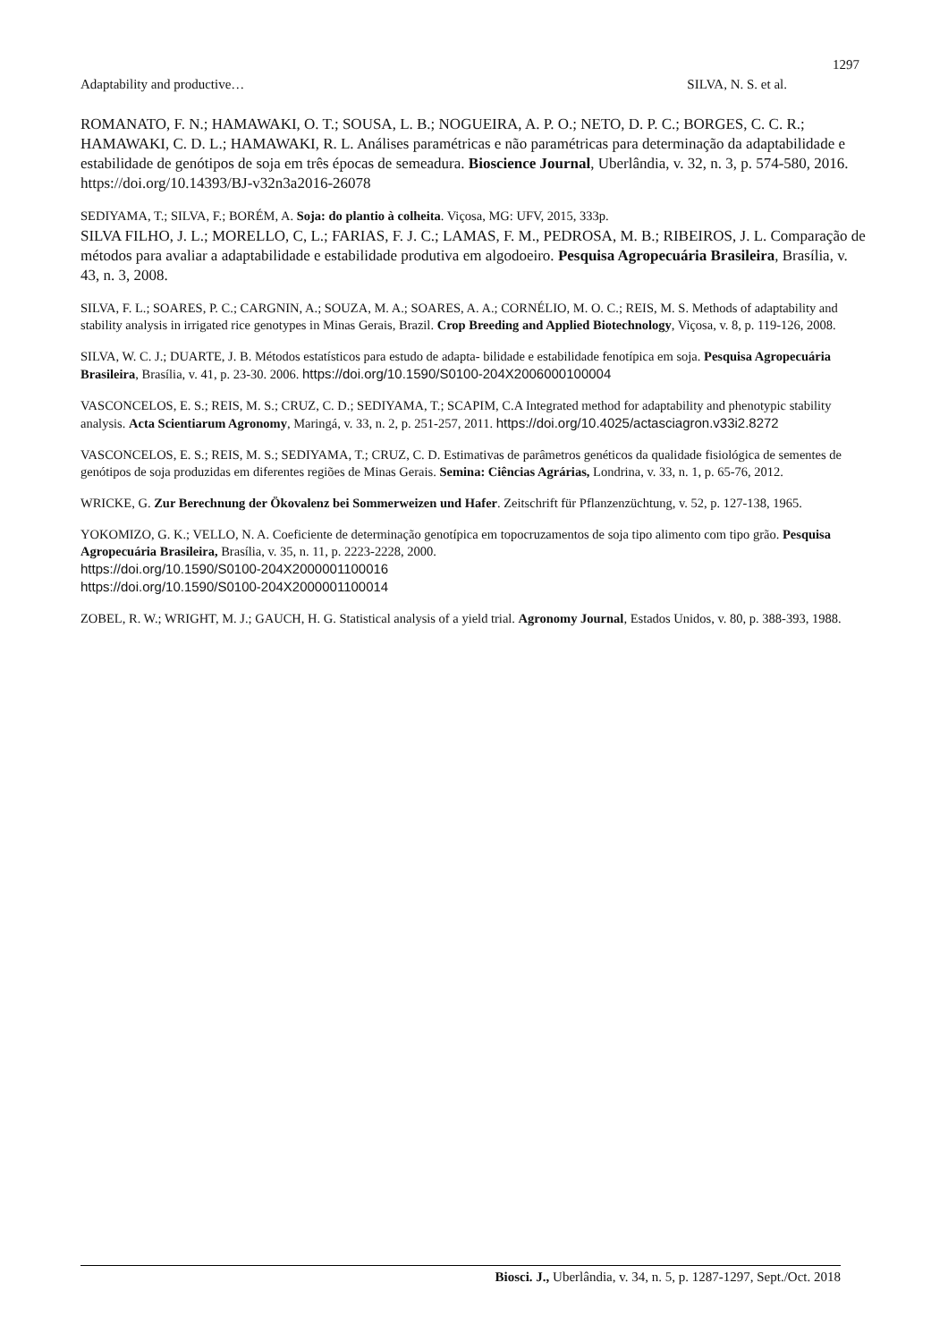1297
Adaptability and productive… SILVA, N. S. et al.
ROMANATO, F. N.; HAMAWAKI, O. T.; SOUSA, L. B.; NOGUEIRA, A. P. O.; NETO, D. P. C.; BORGES, C. C. R.; HAMAWAKI, C. D. L.; HAMAWAKI, R. L. Análises paramétricas e não paramétricas para determinação da adaptabilidade e estabilidade de genótipos de soja em três épocas de semeadura. Bioscience Journal, Uberlândia, v. 32, n. 3, p. 574-580, 2016. https://doi.org/10.14393/BJ-v32n3a2016-26078
SEDIYAMA, T.; SILVA, F.; BORÉM, A. Soja: do plantio à colheita. Viçosa, MG: UFV, 2015, 333p.
SILVA FILHO, J. L.; MORELLO, C, L.; FARIAS, F. J. C.; LAMAS, F. M., PEDROSA, M. B.; RIBEIROS, J. L. Comparação de métodos para avaliar a adaptabilidade e estabilidade produtiva em algodoeiro. Pesquisa Agropecuária Brasileira, Brasília, v. 43, n. 3, 2008.
SILVA, F. L.; SOARES, P. C.; CARGNIN, A.; SOUZA, M. A.; SOARES, A. A.; CORNÉLIO, M. O. C.; REIS, M. S. Methods of adaptability and stability analysis in irrigated rice genotypes in Minas Gerais, Brazil. Crop Breeding and Applied Biotechnology, Viçosa, v. 8, p. 119-126, 2008.
SILVA, W. C. J.; DUARTE, J. B. Métodos estatísticos para estudo de adapta- bilidade e estabilidade fenotípica em soja. Pesquisa Agropecuária Brasileira, Brasília, v. 41, p. 23-30. 2006. https://doi.org/10.1590/S0100-204X2006000100004
VASCONCELOS, E. S.; REIS, M. S.; CRUZ, C. D.; SEDIYAMA, T.; SCAPIM, C.A Integrated method for adaptability and phenotypic stability analysis. Acta Scientiarum Agronomy, Maringá, v. 33, n. 2, p. 251-257, 2011. https://doi.org/10.4025/actasciagron.v33i2.8272
VASCONCELOS, E. S.; REIS, M. S.; SEDIYAMA, T.; CRUZ, C. D. Estimativas de parâmetros genéticos da qualidade fisiológica de sementes de genótipos de soja produzidas em diferentes regiões de Minas Gerais. Semina: Ciências Agrárias, Londrina, v. 33, n. 1, p. 65-76, 2012.
WRICKE, G. Zur Berechnung der Ökovalenz bei Sommerweizen und Hafer. Zeitschrift für Pflanzenzüchtung, v. 52, p. 127-138, 1965.
YOKOMIZO, G. K.; VELLO, N. A. Coeficiente de determinação genotípica em topocruzamentos de soja tipo alimento com tipo grão. Pesquisa Agropecuária Brasileira, Brasília, v. 35, n. 11, p. 2223-2228, 2000.
https://doi.org/10.1590/S0100-204X2000001100016
https://doi.org/10.1590/S0100-204X2000001100014
ZOBEL, R. W.; WRIGHT, M. J.; GAUCH, H. G. Statistical analysis of a yield trial. Agronomy Journal, Estados Unidos, v. 80, p. 388-393, 1988.
Biosci. J., Uberlândia, v. 34, n. 5, p. 1287-1297, Sept./Oct. 2018